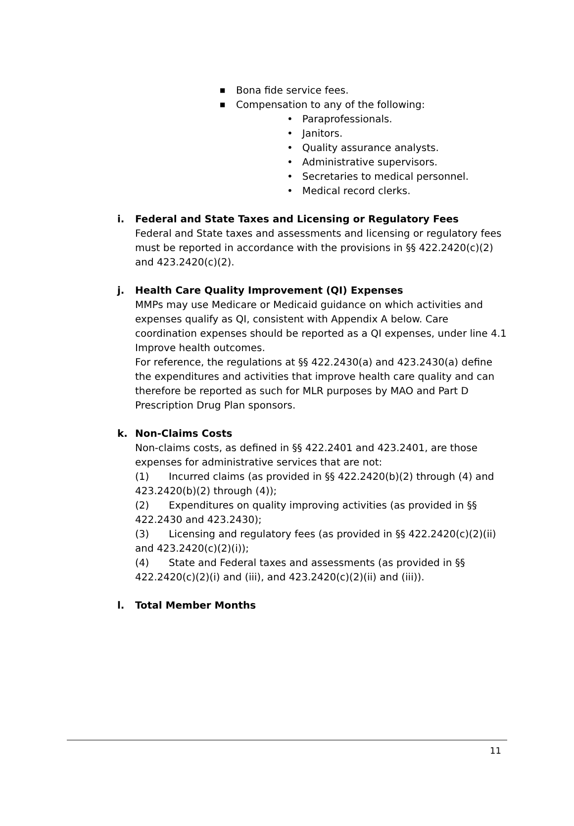■ Bona fide service fees.
■ Compensation to any of the following:
• Paraprofessionals.
• Janitors.
• Quality assurance analysts.
• Administrative supervisors.
• Secretaries to medical personnel.
• Medical record clerks.
i. Federal and State Taxes and Licensing or Regulatory Fees
Federal and State taxes and assessments and licensing or regulatory fees must be reported in accordance with the provisions in §§ 422.2420(c)(2) and 423.2420(c)(2).
j. Health Care Quality Improvement (QI) Expenses
MMPs may use Medicare or Medicaid guidance on which activities and expenses qualify as QI, consistent with Appendix A below. Care coordination expenses should be reported as a QI expenses, under line 4.1 Improve health outcomes.
For reference, the regulations at §§ 422.2430(a) and 423.2430(a) define the expenditures and activities that improve health care quality and can therefore be reported as such for MLR purposes by MAO and Part D Prescription Drug Plan sponsors.
k. Non-Claims Costs
Non-claims costs, as defined in §§ 422.2401 and 423.2401, are those expenses for administrative services that are not:
(1) Incurred claims (as provided in §§ 422.2420(b)(2) through (4) and 423.2420(b)(2) through (4));
(2) Expenditures on quality improving activities (as provided in §§ 422.2430 and 423.2430);
(3) Licensing and regulatory fees (as provided in §§ 422.2420(c)(2)(ii) and 423.2420(c)(2)(i));
(4) State and Federal taxes and assessments (as provided in §§ 422.2420(c)(2)(i) and (iii), and 423.2420(c)(2)(ii) and (iii)).
l. Total Member Months
11